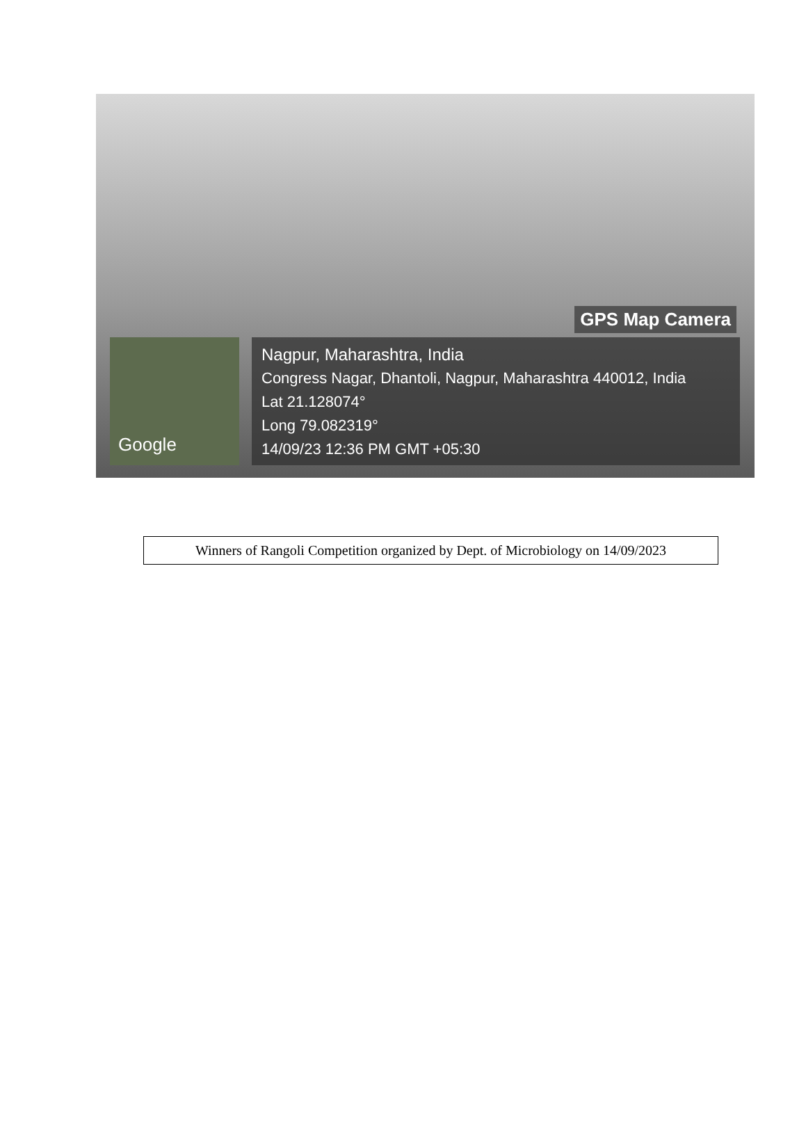GPS Map Camera
Google
Nagpur, Maharashtra, India
Congress Nagar, Dhantoli, Nagpur, Maharashtra 440012, India
Lat 21.128074°
Long 79.082319°
14/09/23 12:36 PM GMT +05:30
Winners of Rangoli Competition organized by Dept. of Microbiology on 14/09/2023